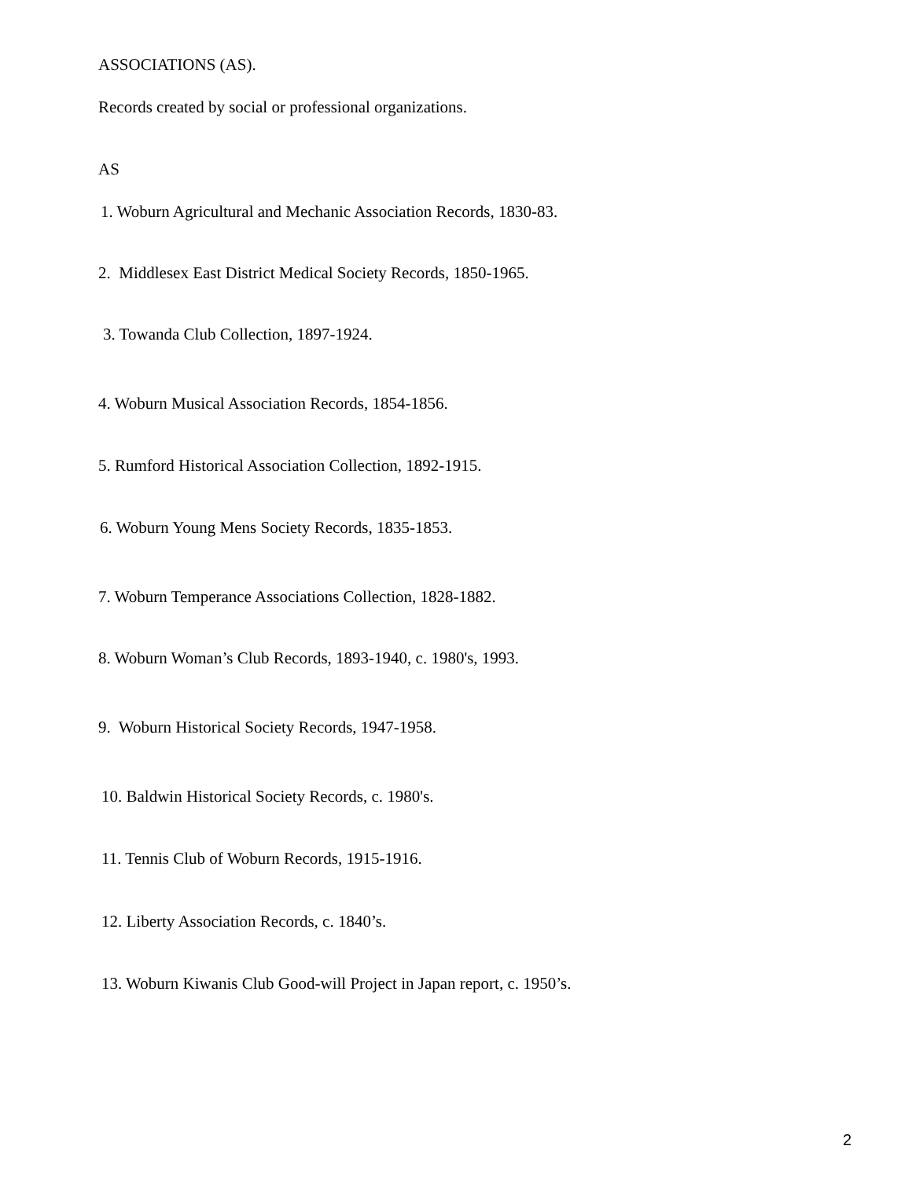ASSOCIATIONS (AS).
Records created by social or professional organizations.
AS
1. Woburn Agricultural and Mechanic Association Records, 1830-83.
2. Middlesex East District Medical Society Records, 1850-1965.
3. Towanda Club Collection, 1897-1924.
4. Woburn Musical Association Records, 1854-1856.
5. Rumford Historical Association Collection, 1892-1915.
6. Woburn Young Mens Society Records, 1835-1853.
7. Woburn Temperance Associations Collection, 1828-1882.
8. Woburn Woman’s Club Records, 1893-1940, c. 1980's, 1993.
9. Woburn Historical Society Records, 1947-1958.
10. Baldwin Historical Society Records, c. 1980's.
11. Tennis Club of Woburn Records, 1915-1916.
12. Liberty Association Records, c. 1840’s.
13. Woburn Kiwanis Club Good-will Project in Japan report, c. 1950’s.
2